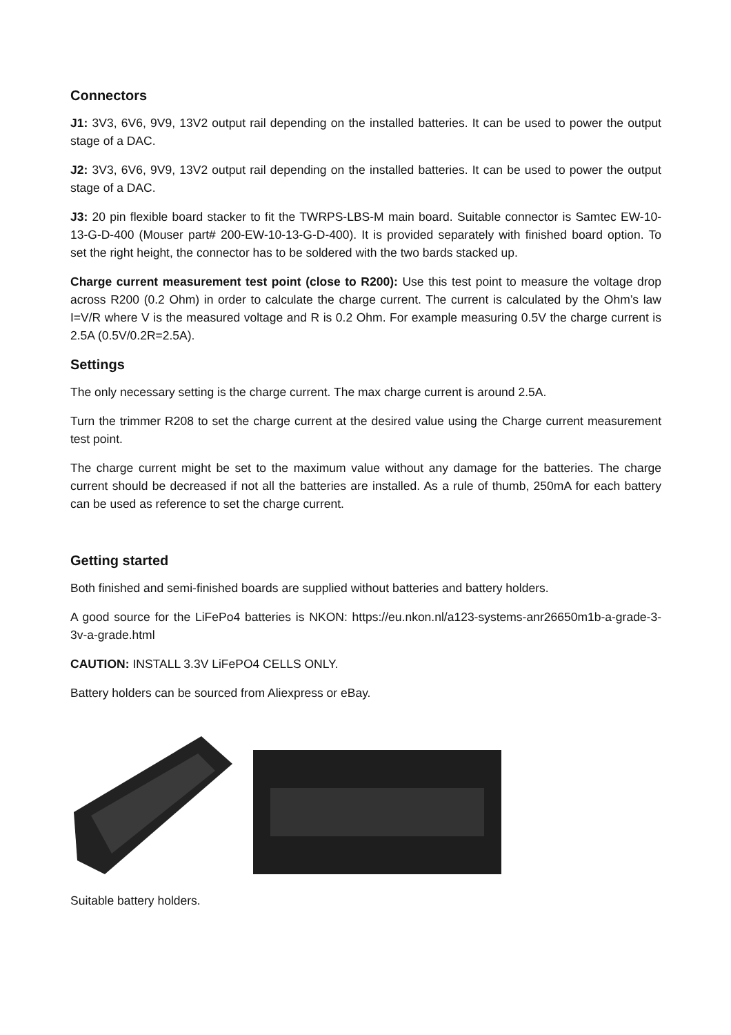Connectors
J1: 3V3, 6V6, 9V9, 13V2 output rail depending on the installed batteries. It can be used to power the output stage of a DAC.
J2: 3V3, 6V6, 9V9, 13V2 output rail depending on the installed batteries. It can be used to power the output stage of a DAC.
J3: 20 pin flexible board stacker to fit the TWRPS-LBS-M main board. Suitable connector is Samtec EW-10-13-G-D-400 (Mouser part# 200-EW-10-13-G-D-400). It is provided separately with finished board option. To set the right height, the connector has to be soldered with the two bards stacked up.
Charge current measurement test point (close to R200): Use this test point to measure the voltage drop across R200 (0.2 Ohm) in order to calculate the charge current. The current is calculated by the Ohm’s law I=V/R where V is the measured voltage and R is 0.2 Ohm. For example measuring 0.5V the charge current is 2.5A (0.5V/0.2R=2.5A).
Settings
The only necessary setting is the charge current. The max charge current is around 2.5A.
Turn the trimmer R208 to set the charge current at the desired value using the Charge current measurement test point.
The charge current might be set to the maximum value without any damage for the batteries. The charge current should be decreased if not all the batteries are installed. As a rule of thumb, 250mA for each battery can be used as reference to set the charge current.
Getting started
Both finished and semi-finished boards are supplied without batteries and battery holders.
A good source for the LiFePo4 batteries is NKON: https://eu.nkon.nl/a123-systems-anr26650m1b-a-grade-3-3v-a-grade.html
CAUTION: INSTALL 3.3V LiFePO4 CELLS ONLY.
Battery holders can be sourced from Aliexpress or eBay.
Suitable battery holders.